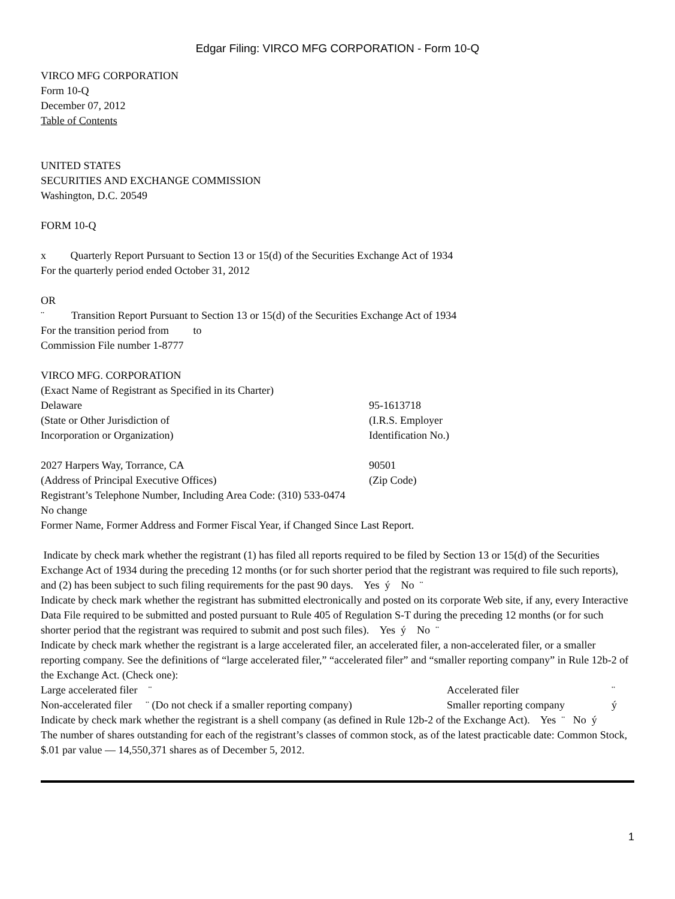Edgar Filing: VIRCO MFG CORPORATION - Form 10-Q
VIRCO MFG CORPORATION
Form 10-Q
December 07, 2012
Table of Contents
UNITED STATES
SECURITIES AND EXCHANGE COMMISSION
Washington, D.C. 20549
FORM 10-Q
x Quarterly Report Pursuant to Section 13 or 15(d) of the Securities Exchange Act of 1934
For the quarterly period ended October 31, 2012
OR
¨ Transition Report Pursuant to Section 13 or 15(d) of the Securities Exchange Act of 1934
For the transition period from to
Commission File number 1-8777
VIRCO MFG. CORPORATION
(Exact Name of Registrant as Specified in its Charter)
| Delaware | 95-1613718 |
| (State or Other Jurisdiction of | (I.R.S. Employer |
| Incorporation or Organization) | Identification No.) |
| 2027 Harpers Way, Torrance, CA | 90501 |
| (Address of Principal Executive Offices) | (Zip Code) |
Registrant’s Telephone Number, Including Area Code: (310) 533-0474
No change
Former Name, Former Address and Former Fiscal Year, if Changed Since Last Report.
Indicate by check mark whether the registrant (1) has filed all reports required to be filed by Section 13 or 15(d) of the Securities Exchange Act of 1934 during the preceding 12 months (or for such shorter period that the registrant was required to file such reports), and (2) has been subject to such filing requirements for the past 90 days. Yes ý No ¨
Indicate by check mark whether the registrant has submitted electronically and posted on its corporate Web site, if any, every Interactive Data File required to be submitted and posted pursuant to Rule 405 of Regulation S-T during the preceding 12 months (or for such shorter period that the registrant was required to submit and post such files). Yes ý No ¨
Indicate by check mark whether the registrant is a large accelerated filer, an accelerated filer, a non-accelerated filer, or a smaller reporting company. See the definitions of “large accelerated filer,” “accelerated filer” and “smaller reporting company” in Rule 12b-2 of the Exchange Act. (Check one):
| Large accelerated filer ¨ | Accelerated filer | ¨ |
| Non-accelerated filer ¨ (Do not check if a smaller reporting company) | Smaller reporting company | ý |
Indicate by check mark whether the registrant is a shell company (as defined in Rule 12b-2 of the Exchange Act). Yes ¨ No ý
The number of shares outstanding for each of the registrant’s classes of common stock, as of the latest practicable date: Common Stock, $.01 par value — 14,550,371 shares as of December 5, 2012.
1